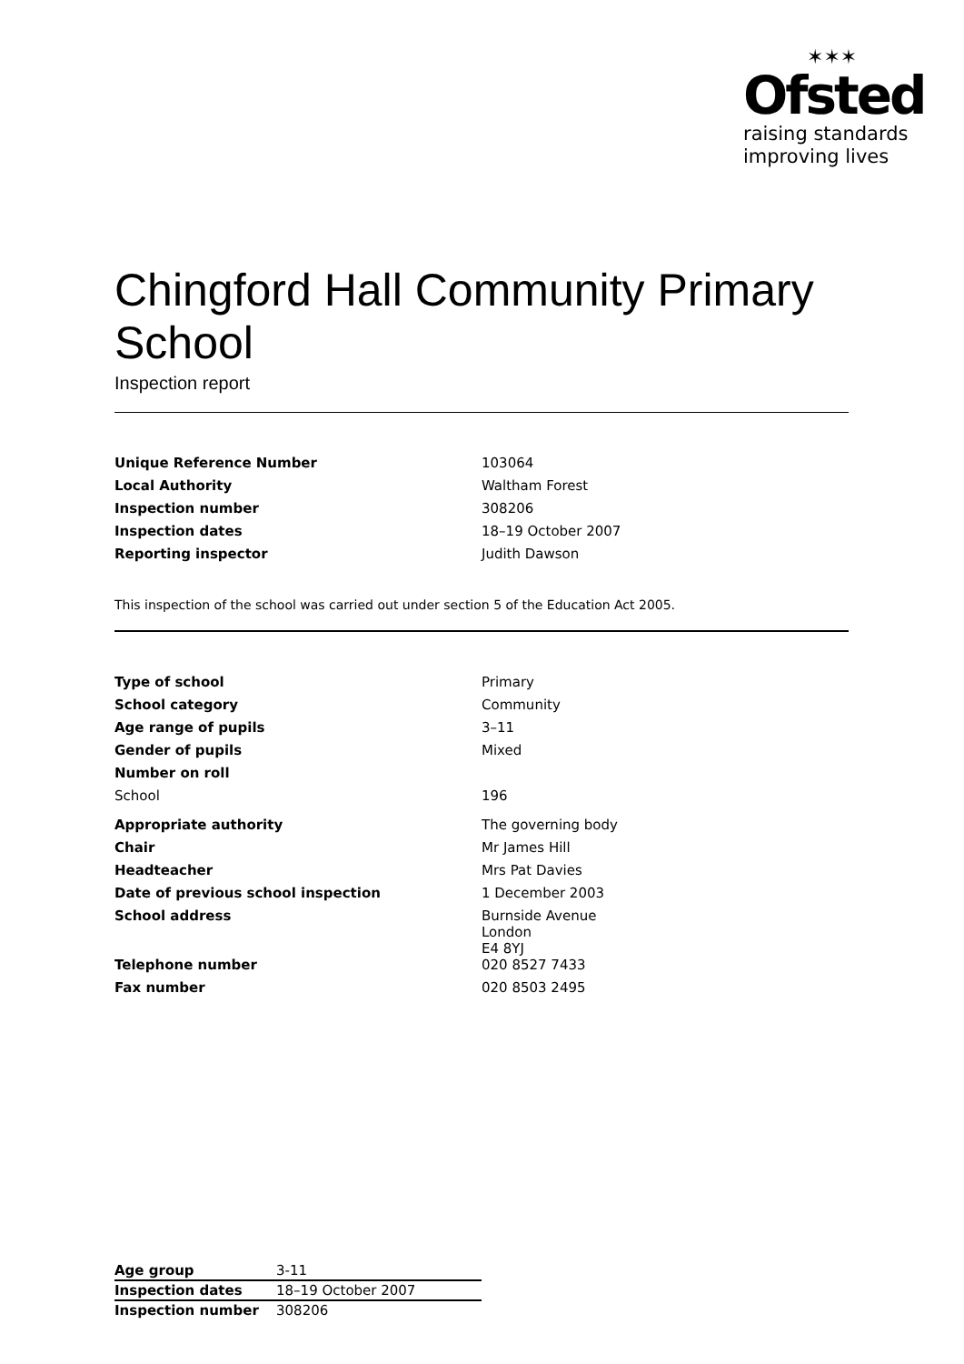✶✶✶
Ofsted
raising standards
improving lives
Chingford Hall Community Primary School
Inspection report
| Unique Reference Number | 103064 |
| Local Authority | Waltham Forest |
| Inspection number | 308206 |
| Inspection dates | 18–19 October 2007 |
| Reporting inspector | Judith Dawson |
This inspection of the school was carried out under section 5 of the Education Act 2005.
| Type of school | Primary |
| School category | Community |
| Age range of pupils | 3–11 |
| Gender of pupils | Mixed |
| Number on roll | |
| School | 196 |
| Appropriate authority | The governing body |
| Chair | Mr James Hill |
| Headteacher | Mrs Pat Davies |
| Date of previous school inspection | 1 December 2003 |
| School address | Burnside Avenue London E4 8YJ |
| Telephone number | 020 8527 7433 |
| Fax number | 020 8503 2495 |
| Age group | 3-11 |
| Inspection dates | 18–19 October 2007 |
| Inspection number | 308206 |